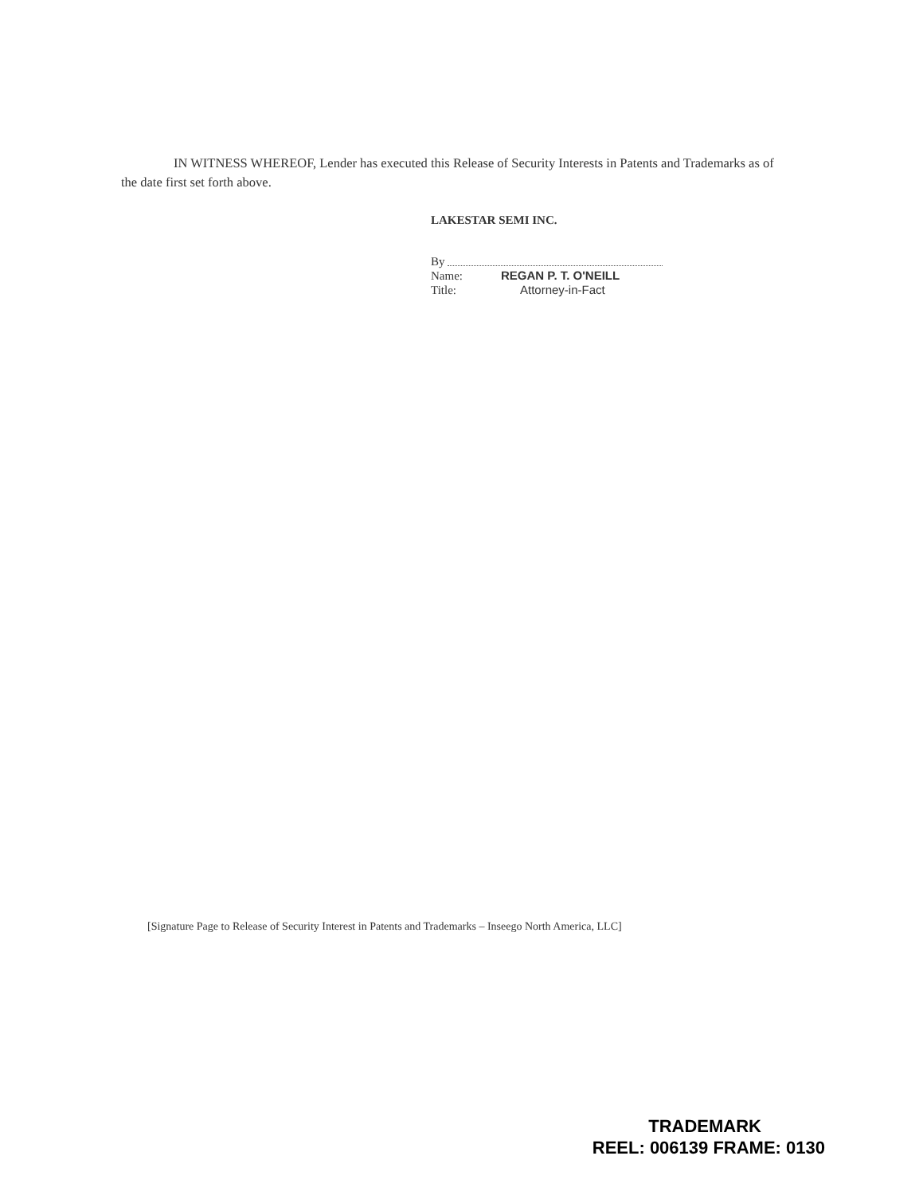IN WITNESS WHEREOF, Lender has executed this Release of Security Interests in Patents and Trademarks as of the date first set forth above.
LAKESTAR SEMI INC.
By
Name: REGAN P. T. O'NEILL
Title: Attorney-in-Fact
[Signature Page to Release of Security Interest in Patents and Trademarks – Inseego North America, LLC]
TRADEMARK
REEL: 006139 FRAME: 0130